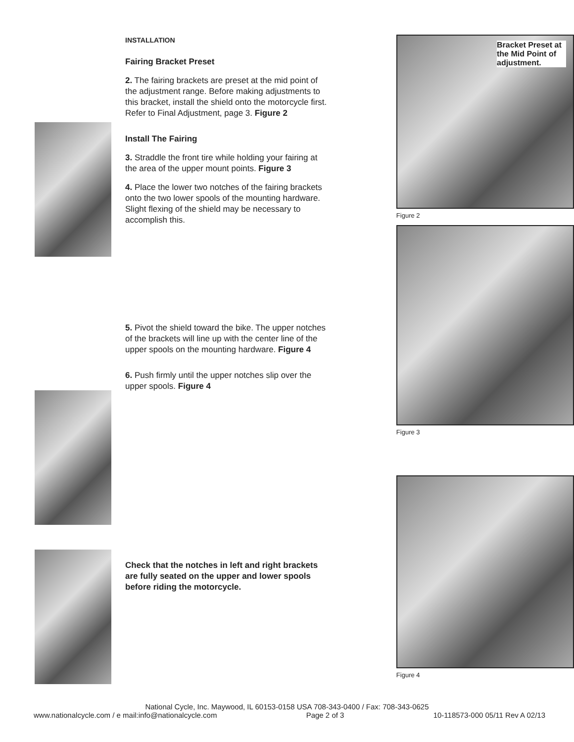INSTALLATION
Fairing Bracket Preset
2. The fairing brackets are preset at the mid point of the adjustment range. Before making adjustments to this bracket, install the shield onto the motorcycle first. Refer to Final Adjustment, page 3. Figure 2
Install The Fairing
3. Straddle the front tire while holding your fairing at the area of the upper mount points. Figure 3
4. Place the lower two notches of the fairing brackets onto the two lower spools of the mounting hardware. Slight flexing of the shield may be necessary to accomplish this.
5. Pivot the shield toward the bike. The upper notches of the brackets will line up with the center line of the upper spools on the mounting hardware. Figure 4
6. Push firmly until the upper notches slip over the upper spools. Figure 4
Check that the notches in left and right brackets are fully seated on the upper and lower spools before riding the motorcycle.
Bracket Preset at the Mid Point of adjustment.
Figure 2
Figure 3
Figure 4
National Cycle, Inc. Maywood, IL 60153-0158 USA 708-343-0400 / Fax: 708-343-0625
www.nationalcycle.com / e mail:info@nationalcycle.com Page 2 of 3 10-118573-000 05/11 Rev A 02/13